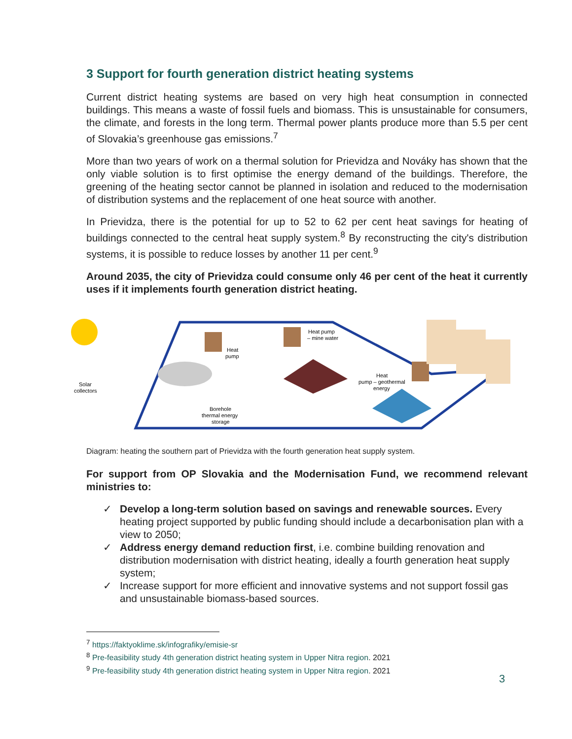3 Support for fourth generation district heating systems
Current district heating systems are based on very high heat consumption in connected buildings. This means a waste of fossil fuels and biomass. This is unsustainable for consumers, the climate, and forests in the long term. Thermal power plants produce more than 5.5 per cent of Slovakia’s greenhouse gas emissions.<sup>7</sup>
More than two years of work on a thermal solution for Prievidza and Nováky has shown that the only viable solution is to first optimise the energy demand of the buildings. Therefore, the greening of the heating sector cannot be planned in isolation and reduced to the modernisation of distribution systems and the replacement of one heat source with another.
In Prievidza, there is the potential for up to 52 to 62 per cent heat savings for heating of buildings connected to the central heat supply system.<sup>8</sup> By reconstructing the city's distribution systems, it is possible to reduce losses by another 11 per cent.<sup>9</sup>
Around 2035, the city of Prievidza could consume only 46 per cent of the heat it currently uses if it implements fourth generation district heating.
Solar
collectors
Heat
pump
Heat pump
– mine water
Borehole
thermal energy
storage
Heat
pump – geothermal
energy
Diagram: heating the southern part of Prievidza with the fourth generation heat supply system.
For support from OP Slovakia and the Modernisation Fund, we recommend relevant ministries to:
✓ Develop a long-term solution based on savings and renewable sources. Every heating project supported by public funding should include a decarbonisation plan with a view to 2050;
✓ Address energy demand reduction first, i.e. combine building renovation and distribution modernisation with district heating, ideally a fourth generation heat supply system;
✓ Increase support for more efficient and innovative systems and not support fossil gas and unsustainable biomass-based sources.
<sup>7</sup> https://faktyoklime.sk/infografiky/emisie-sr
<sup>8</sup> Pre-feasibility study 4th generation district heating system in Upper Nitra region. 2021
<sup>9</sup> Pre-feasibility study 4th generation district heating system in Upper Nitra region. 2021
3